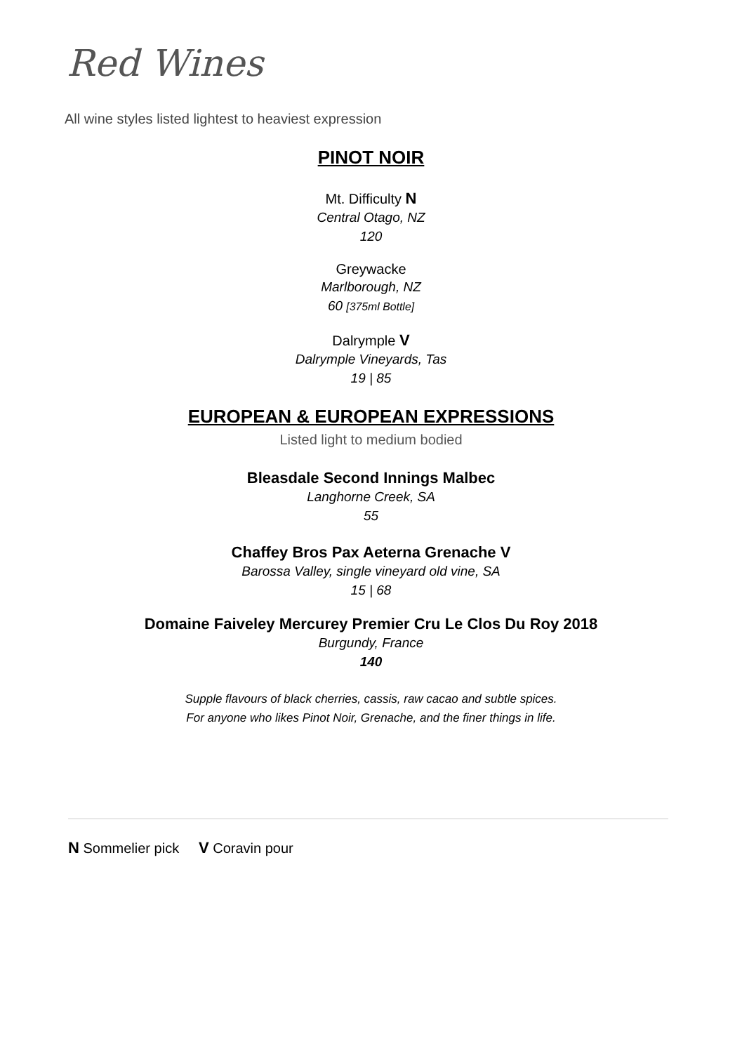Red Wines
All wine styles listed lightest to heaviest expression
PINOT NOIR
Mt. Difficulty N
Central Otago, NZ
120
Greywacke
Marlborough, NZ
60 [375ml Bottle]
Dalrymple V
Dalrymple Vineyards, Tas
19 | 85
EUROPEAN & EUROPEAN EXPRESSIONS
Listed light to medium bodied
Bleasdale Second Innings Malbec
Langhorne Creek, SA
55
Chaffey Bros Pax Aeterna Grenache V
Barossa Valley, single vineyard old vine, SA
15 | 68
Domaine Faiveley Mercurey Premier Cru Le Clos Du Roy 2018
Burgundy, France
140
Supple flavours of black cherries, cassis, raw cacao and subtle spices.
For anyone who likes Pinot Noir, Grenache, and the finer things in life.
N Sommelier pick V Coravin pour